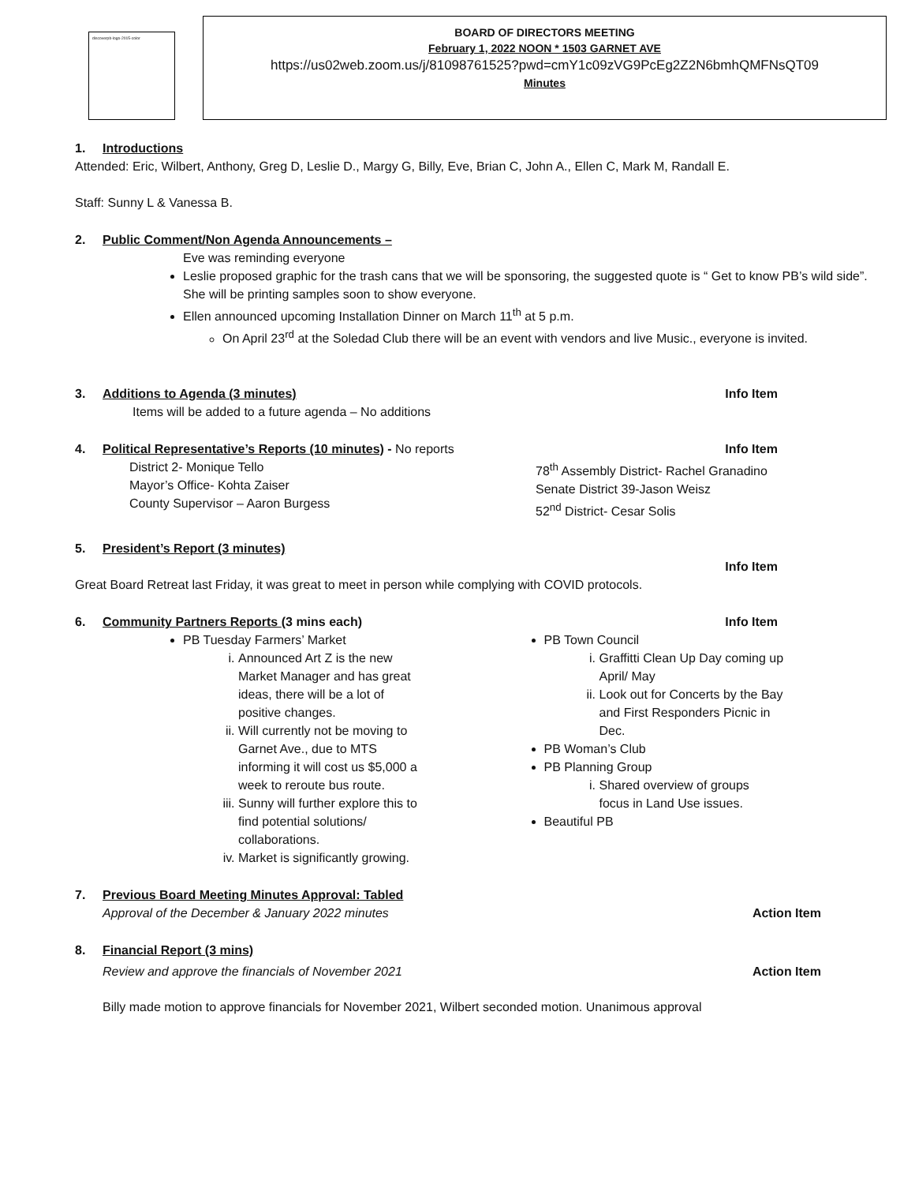discoverpb-logo-2015-color
BOARD OF DIRECTORS MEETING
February 1, 2022 NOON * 1503 GARNET AVE
https://us02web.zoom.us/j/81098761525?pwd=cmY1c09zVG9PcEg2Z2N6bmhQMFNsQT09
Minutes
1. Introductions
Attended: Eric, Wilbert, Anthony, Greg D, Leslie D., Margy G, Billy, Eve, Brian C, John A., Ellen C, Mark M, Randall E.
Staff: Sunny L & Vanessa B.
2. Public Comment/Non Agenda Announcements –
Eve was reminding everyone
Leslie proposed graphic for the trash cans that we will be sponsoring, the suggested quote is “ Get to know PB’s wild side”. She will be printing samples soon to show everyone.
Ellen announced upcoming Installation Dinner on March 11<sup>th</sup> at 5 p.m.
On April 23<sup>rd</sup> at the Soledad Club there will be an event with vendors and live Music., everyone is invited.
3. Additions to Agenda (3 minutes) Info Item
Items will be added to a future agenda – No additions
4. Political Representative’s Reports (10 minutes) - No reports Info Item
District 2- Monique Tello
Mayor’s Office- Kohta Zaiser
County Supervisor – Aaron Burgess
78<sup>th</sup> Assembly District- Rachel Granadino
Senate District 39-Jason Weisz
52<sup>nd</sup> District- Cesar Solis
5. President’s Report (3 minutes)
Info Item
Great Board Retreat last Friday, it was great to meet in person while complying with COVID protocols.
6. Community Partners Reports (3 mins each) Info Item
PB Tuesday Farmers’ Market
i. Announced Art Z is the new Market Manager and has great ideas, there will be a lot of positive changes.
ii. Will currently not be moving to Garnet Ave., due to MTS informing it will cost us $5,000 a week to reroute bus route.
iii. Sunny will further explore this to find potential solutions/ collaborations.
iv. Market is significantly growing.
PB Town Council
i. Graffitti Clean Up Day coming up April/ May
ii. Look out for Concerts by the Bay and First Responders Picnic in Dec.
PB Woman’s Club
PB Planning Group
i. Shared overview of groups focus in Land Use issues.
Beautiful PB
7. Previous Board Meeting Minutes Approval: Tabled
Approval of the December & January 2022 minutes Action Item
8. Financial Report (3 mins)
Review and approve the financials of November 2021 Action Item
Billy made motion to approve financials for November 2021, Wilbert seconded motion. Unanimous approval